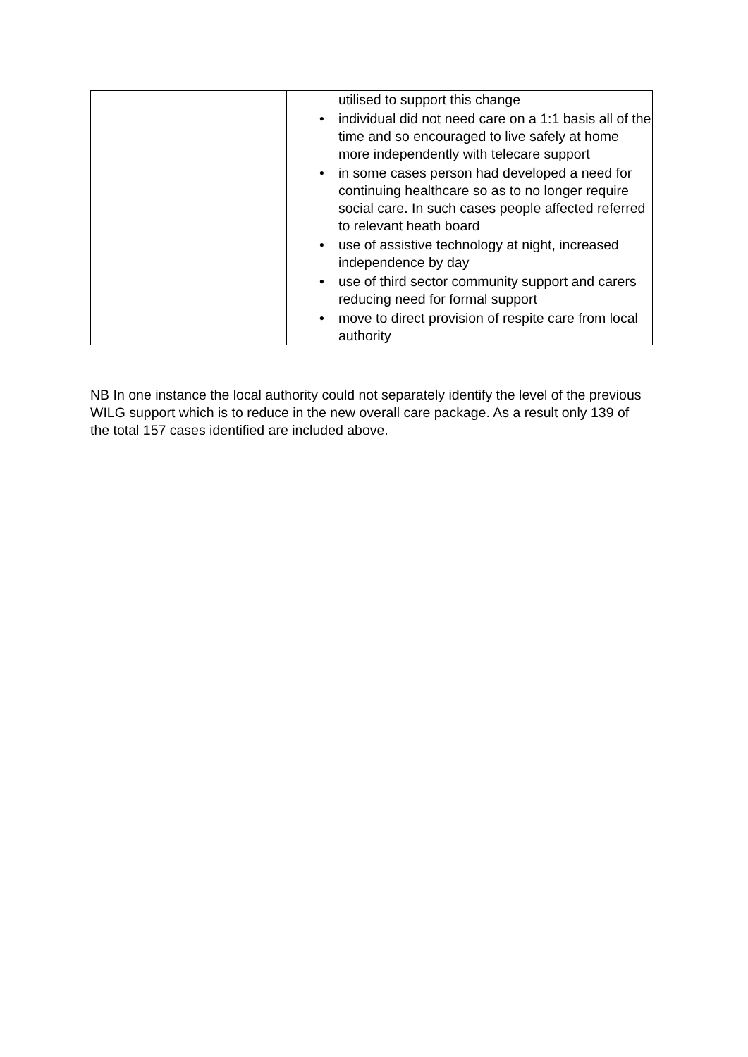| | utilised to support this change • individual did not need care on a 1:1 basis all of the time and so encouraged to live safely at home more independently with telecare support • in some cases person had developed a need for continuing healthcare so as to no longer require social care. In such cases people affected referred to relevant heath board • use of assistive technology at night, increased independence by day • use of third sector community support and carers reducing need for formal support • move to direct provision of respite care from local authority |
NB In one instance the local authority could not separately identify the level of the previous WILG support which is to reduce in the new overall care package. As a result only 139 of the total 157 cases identified are included above.